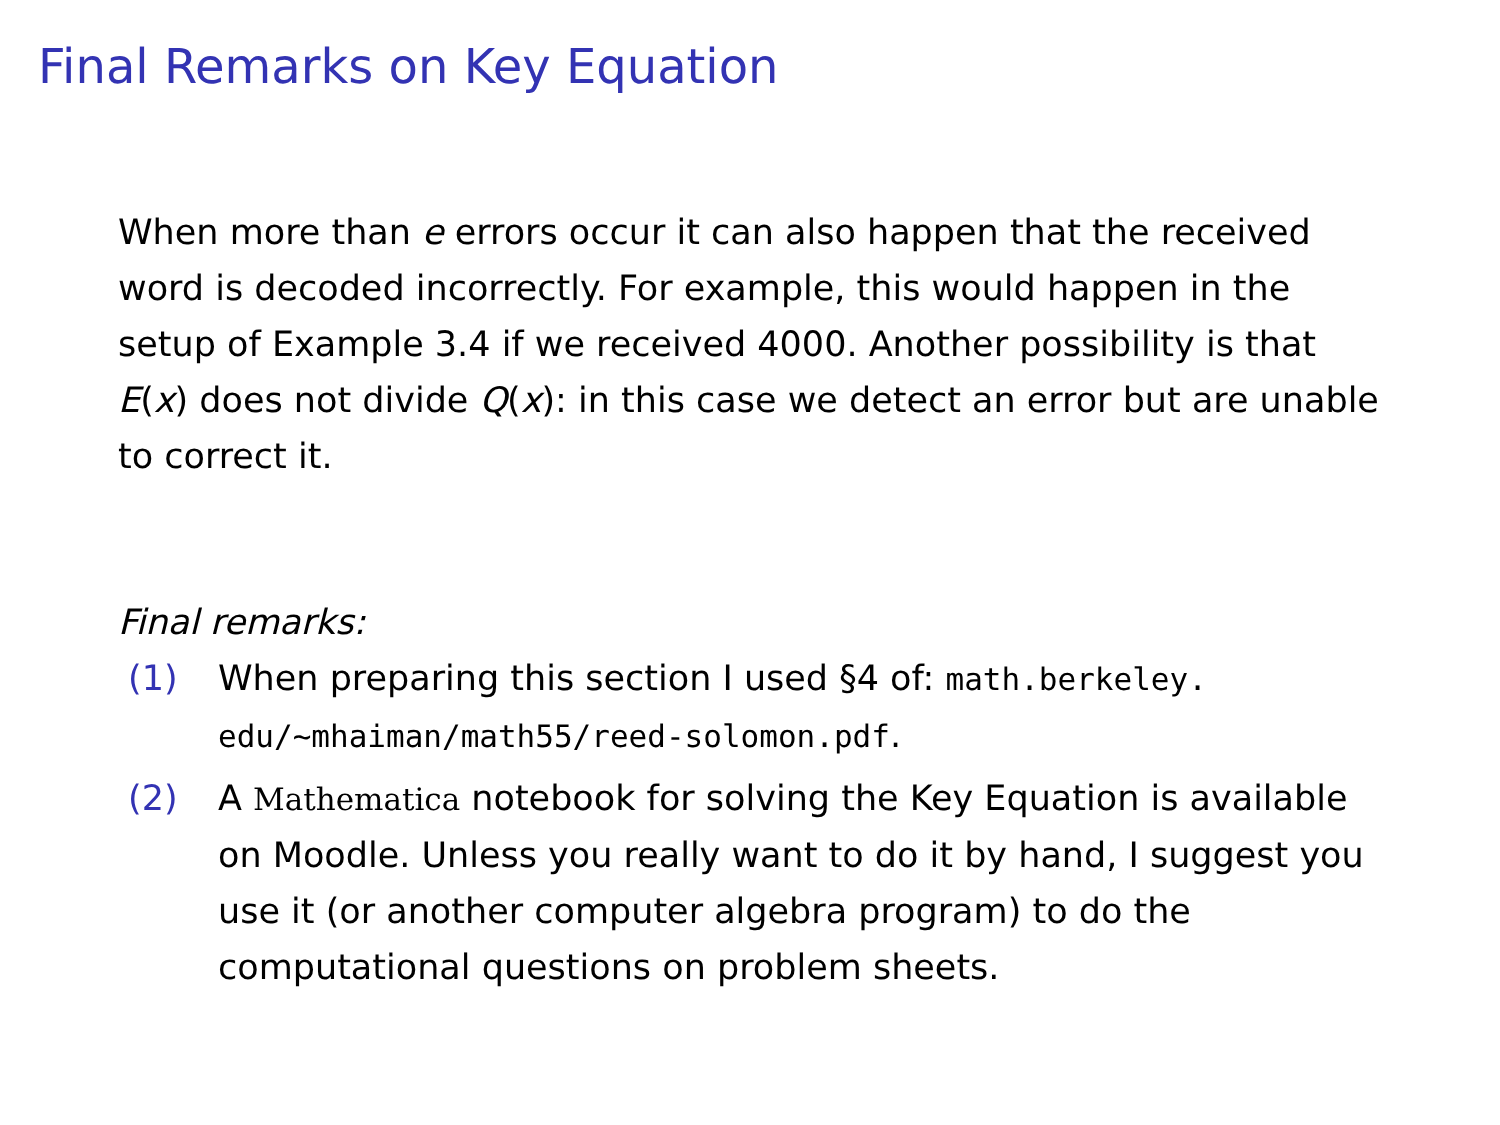Final Remarks on Key Equation
When more than e errors occur it can also happen that the received word is decoded incorrectly. For example, this would happen in the setup of Example 3.4 if we received 4000. Another possibility is that E(x) does not divide Q(x): in this case we detect an error but are unable to correct it.
Final remarks:
(1) When preparing this section I used §4 of: math.berkeley. edu/~mhaiman/math55/reed-solomon.pdf.
(2) A Mathematica notebook for solving the Key Equation is available on Moodle. Unless you really want to do it by hand, I suggest you use it (or another computer algebra program) to do the computational questions on problem sheets.